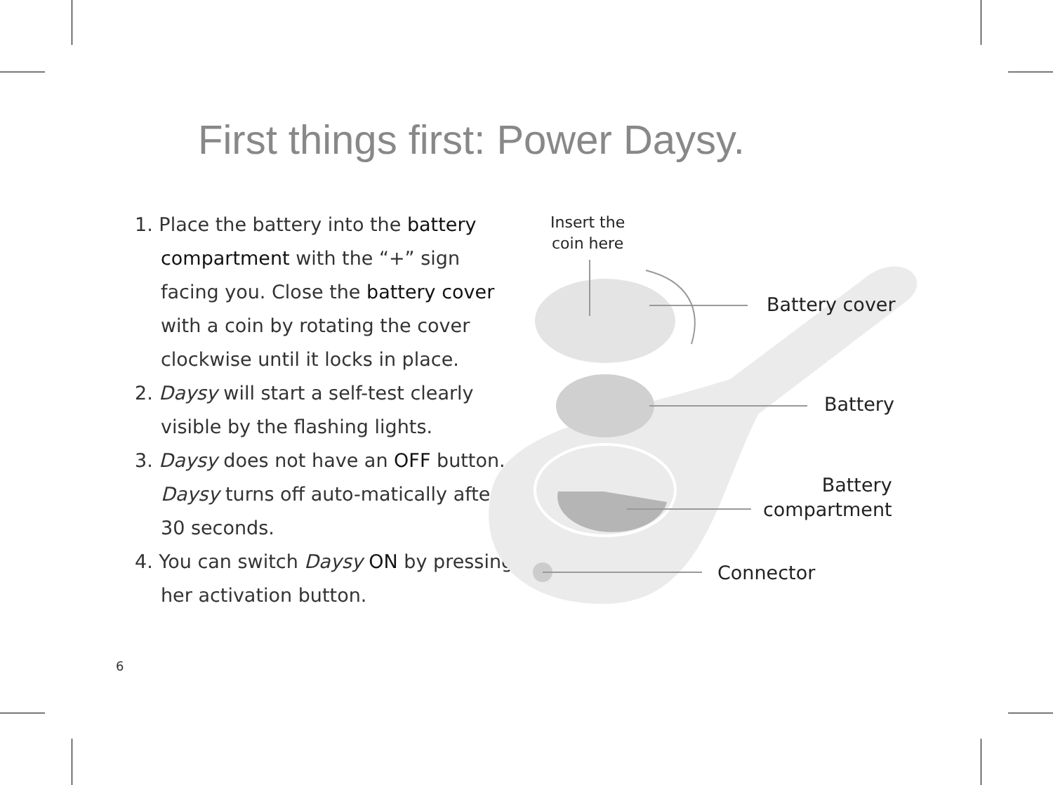First things first: Power Daysy.
1. Place the battery into the battery compartment with the “+” sign facing you. Close the battery cover with a coin by rotating the cover clockwise until it locks in place.
2. Daysy will start a self-test clearly visible by the flashing lights.
3. Daysy does not have an OFF button. Daysy turns off auto-matically after 30 seconds.
4. You can switch Daysy ON by pressing her activation button.
Insert the
coin here
Battery cover
Battery
Battery
compartment
Connector
6